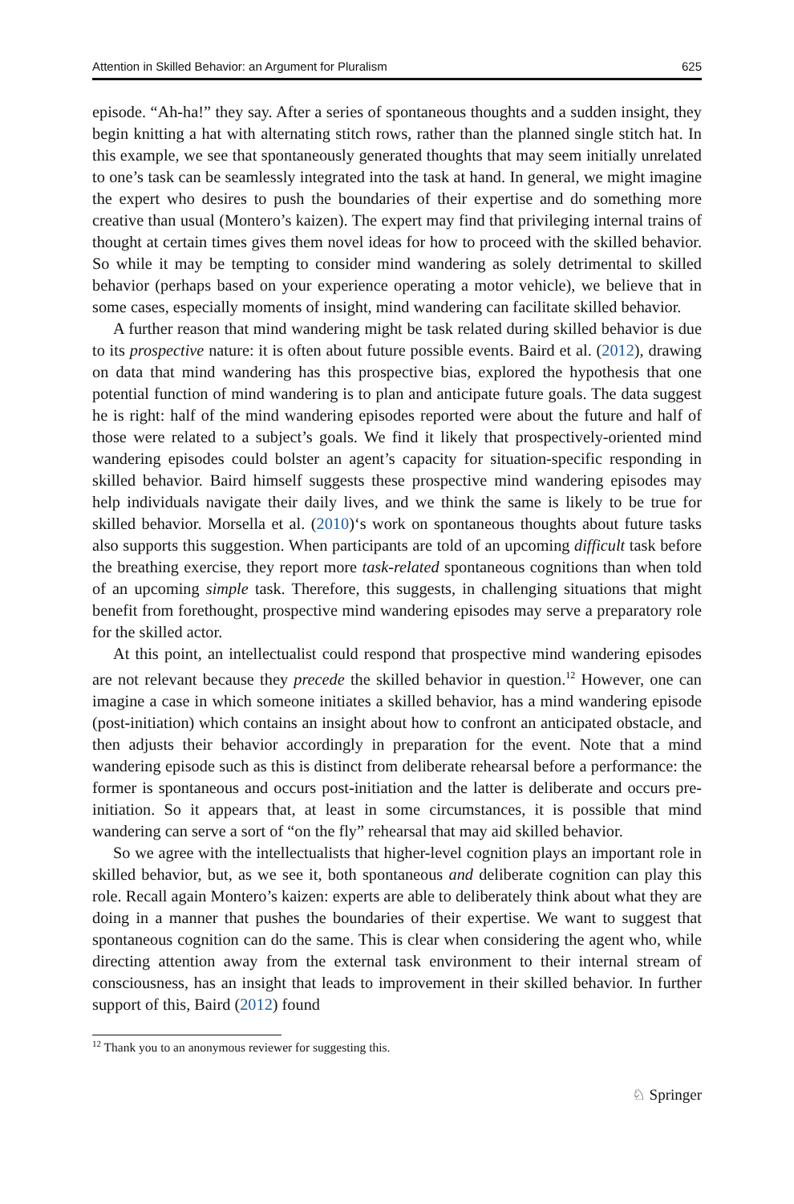Attention in Skilled Behavior: an Argument for Pluralism 625
episode. “Ah-ha!” they say. After a series of spontaneous thoughts and a sudden insight, they begin knitting a hat with alternating stitch rows, rather than the planned single stitch hat. In this example, we see that spontaneously generated thoughts that may seem initially unrelated to one’s task can be seamlessly integrated into the task at hand. In general, we might imagine the expert who desires to push the boundaries of their expertise and do something more creative than usual (Montero’s kaizen). The expert may find that privileging internal trains of thought at certain times gives them novel ideas for how to proceed with the skilled behavior. So while it may be tempting to consider mind wandering as solely detrimental to skilled behavior (perhaps based on your experience operating a motor vehicle), we believe that in some cases, especially moments of insight, mind wandering can facilitate skilled behavior.
A further reason that mind wandering might be task related during skilled behavior is due to its prospective nature: it is often about future possible events. Baird et al. (2012), drawing on data that mind wandering has this prospective bias, explored the hypothesis that one potential function of mind wandering is to plan and anticipate future goals. The data suggest he is right: half of the mind wandering episodes reported were about the future and half of those were related to a subject’s goals. We find it likely that prospectively-oriented mind wandering episodes could bolster an agent’s capacity for situation-specific responding in skilled behavior. Baird himself suggests these prospective mind wandering episodes may help individuals navigate their daily lives, and we think the same is likely to be true for skilled behavior. Morsella et al. (2010)‘s work on spontaneous thoughts about future tasks also supports this suggestion. When participants are told of an upcoming difficult task before the breathing exercise, they report more task-related spontaneous cognitions than when told of an upcoming simple task. Therefore, this suggests, in challenging situations that might benefit from forethought, prospective mind wandering episodes may serve a preparatory role for the skilled actor.
At this point, an intellectualist could respond that prospective mind wandering episodes are not relevant because they precede the skilled behavior in question.<sup>12</sup> However, one can imagine a case in which someone initiates a skilled behavior, has a mind wandering episode (post-initiation) which contains an insight about how to confront an anticipated obstacle, and then adjusts their behavior accordingly in preparation for the event. Note that a mind wandering episode such as this is distinct from deliberate rehearsal before a performance: the former is spontaneous and occurs post-initiation and the latter is deliberate and occurs pre-initiation. So it appears that, at least in some circumstances, it is possible that mind wandering can serve a sort of “on the fly” rehearsal that may aid skilled behavior.
So we agree with the intellectualists that higher-level cognition plays an important role in skilled behavior, but, as we see it, both spontaneous and deliberate cognition can play this role. Recall again Montero’s kaizen: experts are able to deliberately think about what they are doing in a manner that pushes the boundaries of their expertise. We want to suggest that spontaneous cognition can do the same. This is clear when considering the agent who, while directing attention away from the external task environment to their internal stream of consciousness, has an insight that leads to improvement in their skilled behavior. In further support of this, Baird (2012) found
<sup>12</sup> Thank you to an anonymous reviewer for suggesting this.
♘ Springer